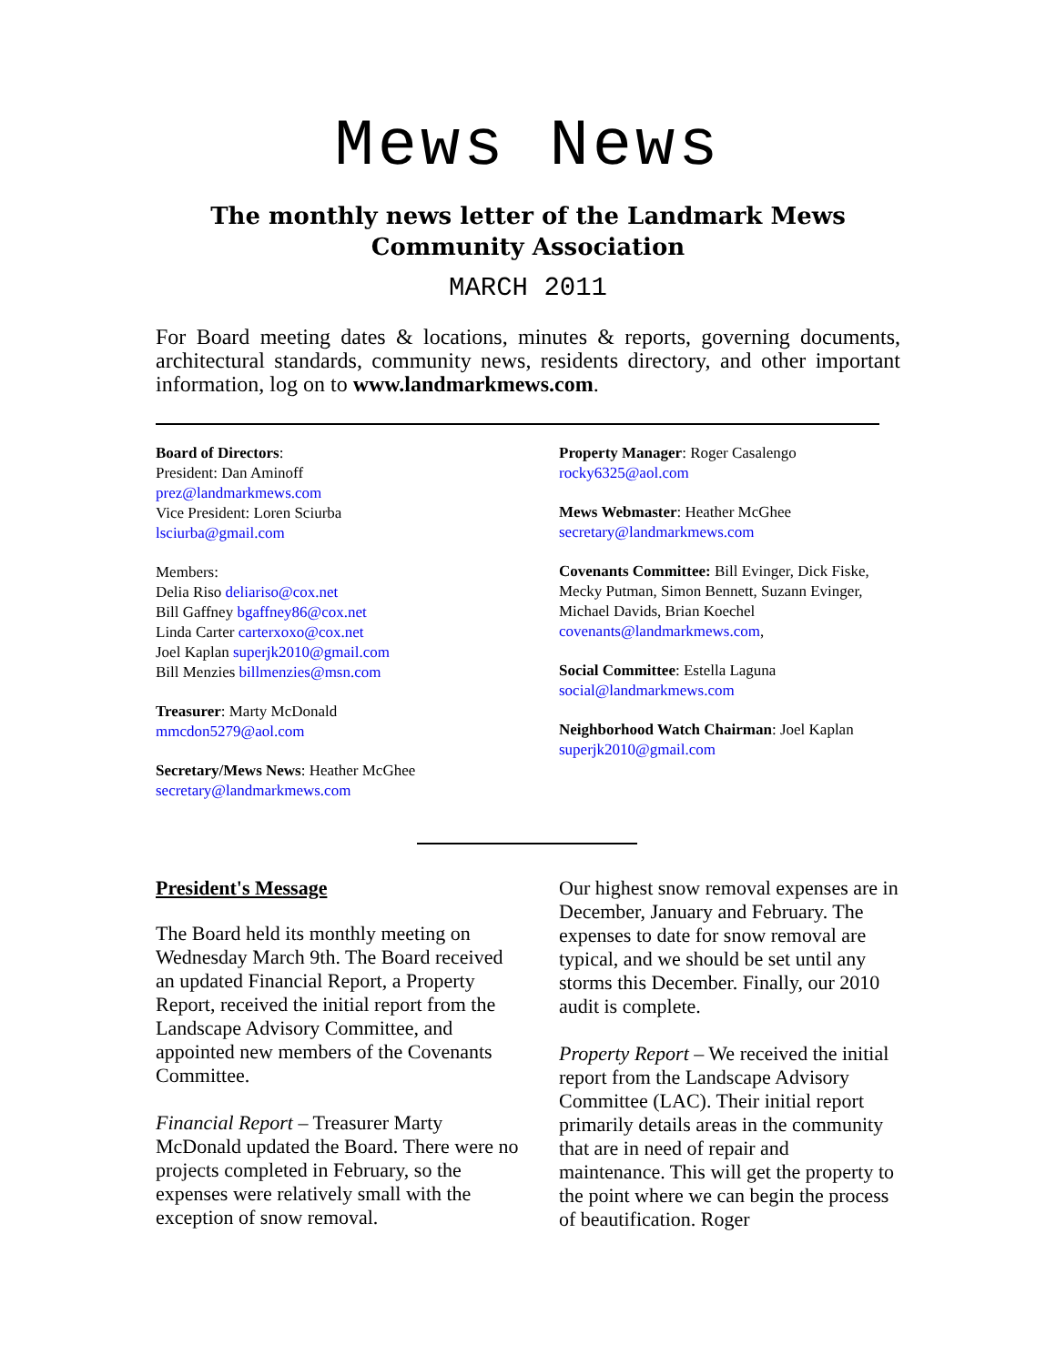Mews News
The monthly news letter of the Landmark Mews
Community Association
MARCH 2011
For Board meeting dates & locations, minutes & reports, governing documents, architectural standards, community news, residents directory, and other important information, log on to www.landmarkmews.com.
Board of Directors:
President: Dan Aminoff
prez@landmarkmews.com
Vice President: Loren Sciurba
lsciurba@gmail.com
Members:
Delia Riso deliariso@cox.net
Bill Gaffney bgaffney86@cox.net
Linda Carter carterxoxo@cox.net
Joel Kaplan superjk2010@gmail.com
Bill Menzies billmenzies@msn.com
Treasurer: Marty McDonald
mmcdon5279@aol.com
Secretary/Mews News: Heather McGhee
secretary@landmarkmews.com
Property Manager: Roger Casalengo
rocky6325@aol.com
Mews Webmaster: Heather McGhee
secretary@landmarkmews.com
Covenants Committee: Bill Evinger, Dick Fiske, Mecky Putman, Simon Bennett, Suzann Evinger, Michael Davids, Brian Koechel
covenants@landmarkmews.com,
Social Committee: Estella Laguna
social@landmarkmews.com
Neighborhood Watch Chairman: Joel Kaplan
superjk2010@gmail.com
President's Message
The Board held its monthly meeting on Wednesday March 9th. The Board received an updated Financial Report, a Property Report, received the initial report from the Landscape Advisory Committee, and appointed new members of the Covenants Committee.
Financial Report – Treasurer Marty McDonald updated the Board. There were no projects completed in February, so the expenses were relatively small with the exception of snow removal.
Our highest snow removal expenses are in December, January and February. The expenses to date for snow removal are typical, and we should be set until any storms this December. Finally, our 2010 audit is complete.
Property Report – We received the initial report from the Landscape Advisory Committee (LAC). Their initial report primarily details areas in the community that are in need of repair and maintenance. This will get the property to the point where we can begin the process of beautification. Roger